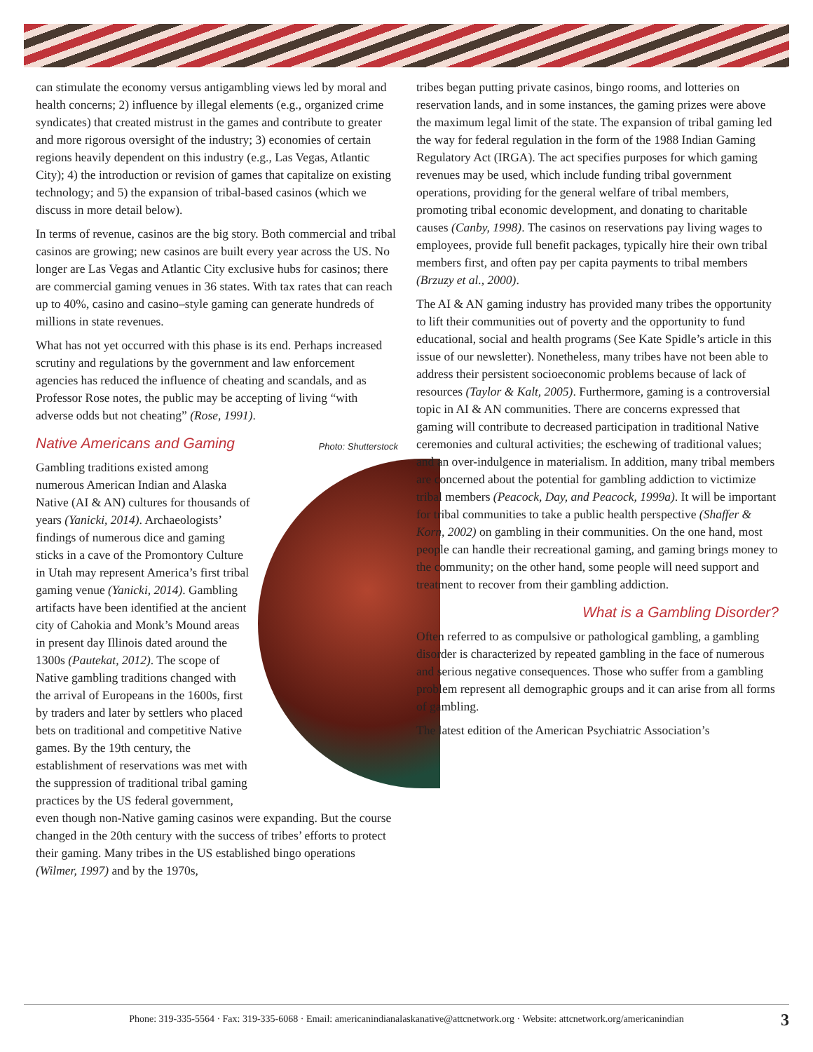can stimulate the economy versus antigambling views led by moral and health concerns; 2) influence by illegal elements (e.g., organized crime syndicates) that created mistrust in the games and contribute to greater and more rigorous oversight of the industry; 3) economies of certain regions heavily dependent on this industry (e.g., Las Vegas, Atlantic City); 4) the introduction or revision of games that capitalize on existing technology; and 5) the expansion of tribal-based casinos (which we discuss in more detail below).
In terms of revenue, casinos are the big story. Both commercial and tribal casinos are growing; new casinos are built every year across the US. No longer are Las Vegas and Atlantic City exclusive hubs for casinos; there are commercial gaming venues in 36 states. With tax rates that can reach up to 40%, casino and casino–style gaming can generate hundreds of millions in state revenues.
What has not yet occurred with this phase is its end. Perhaps increased scrutiny and regulations by the government and law enforcement agencies has reduced the influence of cheating and scandals, and as Professor Rose notes, the public may be accepting of living “with adverse odds but not cheating” (Rose, 1991).
Native Americans and Gaming
Photo: Shutterstock
Gambling traditions existed among numerous American Indian and Alaska Native (AI & AN) cultures for thousands of years (Yanicki, 2014). Archaeologists’ findings of numerous dice and gaming sticks in a cave of the Promontory Culture in Utah may represent America’s first tribal gaming venue (Yanicki, 2014). Gambling artifacts have been identified at the ancient city of Cahokia and Monk’s Mound areas in present day Illinois dated around the 1300s (Pautekat, 2012). The scope of Native gambling traditions changed with the arrival of Europeans in the 1600s, first by traders and later by settlers who placed bets on traditional and competitive Native games. By the 19th century, the establishment of reservations was met with the suppression of traditional tribal gaming practices by the US federal government, even though non-Native gaming casinos were expanding. But the course changed in the 20th century with the success of tribes’ efforts to protect their gaming. Many tribes in the US established bingo operations (Wilmer, 1997) and by the 1970s,
tribes began putting private casinos, bingo rooms, and lotteries on reservation lands, and in some instances, the gaming prizes were above the maximum legal limit of the state. The expansion of tribal gaming led the way for federal regulation in the form of the 1988 Indian Gaming Regulatory Act (IRGA). The act specifies purposes for which gaming revenues may be used, which include funding tribal government operations, providing for the general welfare of tribal members, promoting tribal economic development, and donating to charitable causes (Canby, 1998). The casinos on reservations pay living wages to employees, provide full benefit packages, typically hire their own tribal members first, and often pay per capita payments to tribal members (Brzuzy et al., 2000).
The AI & AN gaming industry has provided many tribes the opportunity to lift their communities out of poverty and the opportunity to fund educational, social and health programs (See Kate Spidle’s article in this issue of our newsletter). Nonetheless, many tribes have not been able to address their persistent socioeconomic problems because of lack of resources (Taylor & Kalt, 2005). Furthermore, gaming is a controversial topic in AI & AN communities. There are concerns expressed that gaming will contribute to decreased participation in traditional Native ceremonies and cultural activities; the eschewing of traditional values; and an over-indulgence in materialism. In addition, many tribal members are concerned about the potential for gambling addiction to victimize tribal members (Peacock, Day, and Peacock, 1999a). It will be important for tribal communities to take a public health perspective (Shaffer & Korn, 2002) on gambling in their communities. On the one hand, most people can handle their recreational gaming, and gaming brings money to the community; on the other hand, some people will need support and treatment to recover from their gambling addiction.
What is a Gambling Disorder?
Often referred to as compulsive or pathological gambling, a gambling disorder is characterized by repeated gambling in the face of numerous and serious negative consequences. Those who suffer from a gambling problem represent all demographic groups and it can arise from all forms of gambling.
The latest edition of the American Psychiatric Association’s
Phone: 319-335-5564 · Fax: 319-335-6068 · Email: americanindianalaskanative@attcnetwork.org · Website: attcnetwork.org/americanindian 3